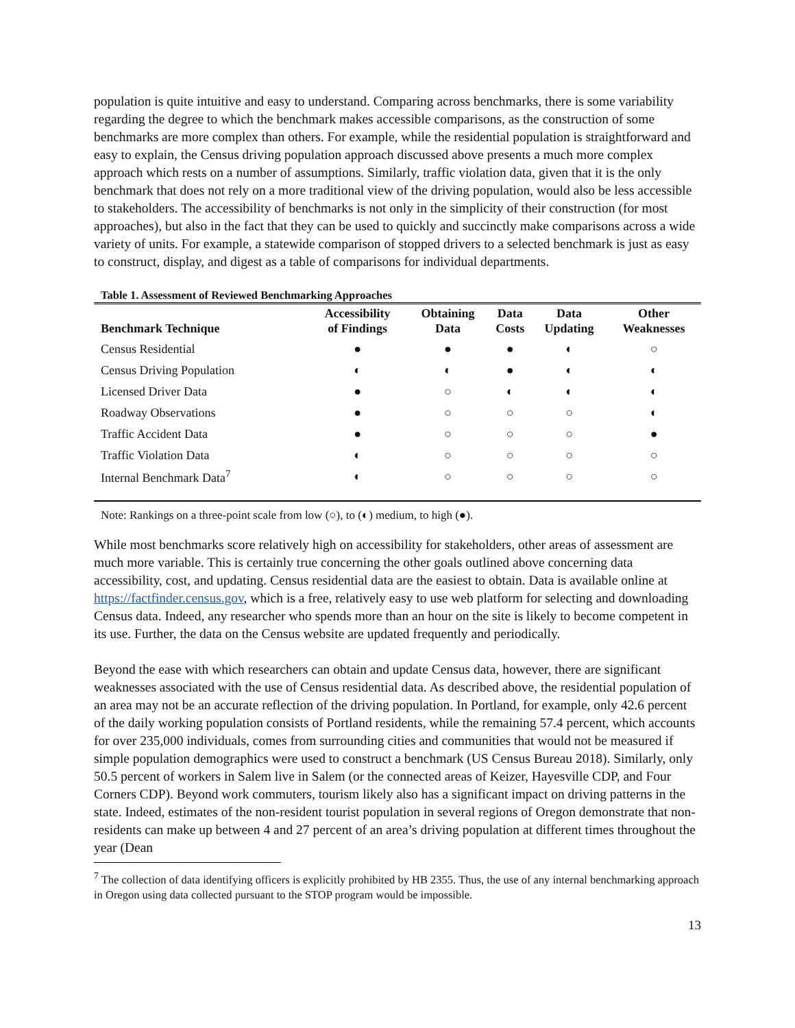population is quite intuitive and easy to understand. Comparing across benchmarks, there is some variability regarding the degree to which the benchmark makes accessible comparisons, as the construction of some benchmarks are more complex than others. For example, while the residential population is straightforward and easy to explain, the Census driving population approach discussed above presents a much more complex approach which rests on a number of assumptions. Similarly, traffic violation data, given that it is the only benchmark that does not rely on a more traditional view of the driving population, would also be less accessible to stakeholders. The accessibility of benchmarks is not only in the simplicity of their construction (for most approaches), but also in the fact that they can be used to quickly and succinctly make comparisons across a wide variety of units. For example, a statewide comparison of stopped drivers to a selected benchmark is just as easy to construct, display, and digest as a table of comparisons for individual departments.
Table 1. Assessment of Reviewed Benchmarking Approaches
| Benchmark Technique | Accessibility of Findings | Obtaining Data | Data Costs | Data Updating | Other Weaknesses |
| --- | --- | --- | --- | --- | --- |
| Census Residential | ● | ● | ● | ◐ | ○ |
| Census Driving Population | ◐ | ◐ | ● | ◐ | ◐ |
| Licensed Driver Data | ● | ○ | ◐ | ◐ | ◐ |
| Roadway Observations | ● | ○ | ○ | ○ | ◐ |
| Traffic Accident Data | ● | ○ | ○ | ○ | ● |
| Traffic Violation Data | ◐ | ○ | ○ | ○ | ○ |
| Internal Benchmark Data<sup>7</sup> | ◐ | ○ | ○ | ○ | ○ |
Note: Rankings on a three-point scale from low (○), to (◐) medium, to high (●).
While most benchmarks score relatively high on accessibility for stakeholders, other areas of assessment are much more variable. This is certainly true concerning the other goals outlined above concerning data accessibility, cost, and updating. Census residential data are the easiest to obtain. Data is available online at https://factfinder.census.gov, which is a free, relatively easy to use web platform for selecting and downloading Census data. Indeed, any researcher who spends more than an hour on the site is likely to become competent in its use. Further, the data on the Census website are updated frequently and periodically.
Beyond the ease with which researchers can obtain and update Census data, however, there are significant weaknesses associated with the use of Census residential data. As described above, the residential population of an area may not be an accurate reflection of the driving population. In Portland, for example, only 42.6 percent of the daily working population consists of Portland residents, while the remaining 57.4 percent, which accounts for over 235,000 individuals, comes from surrounding cities and communities that would not be measured if simple population demographics were used to construct a benchmark (US Census Bureau 2018). Similarly, only 50.5 percent of workers in Salem live in Salem (or the connected areas of Keizer, Hayesville CDP, and Four Corners CDP). Beyond work commuters, tourism likely also has a significant impact on driving patterns in the state. Indeed, estimates of the non-resident tourist population in several regions of Oregon demonstrate that non-residents can make up between 4 and 27 percent of an area’s driving population at different times throughout the year (Dean
<sup>7</sup> The collection of data identifying officers is explicitly prohibited by HB 2355. Thus, the use of any internal benchmarking approach in Oregon using data collected pursuant to the STOP program would be impossible.
13